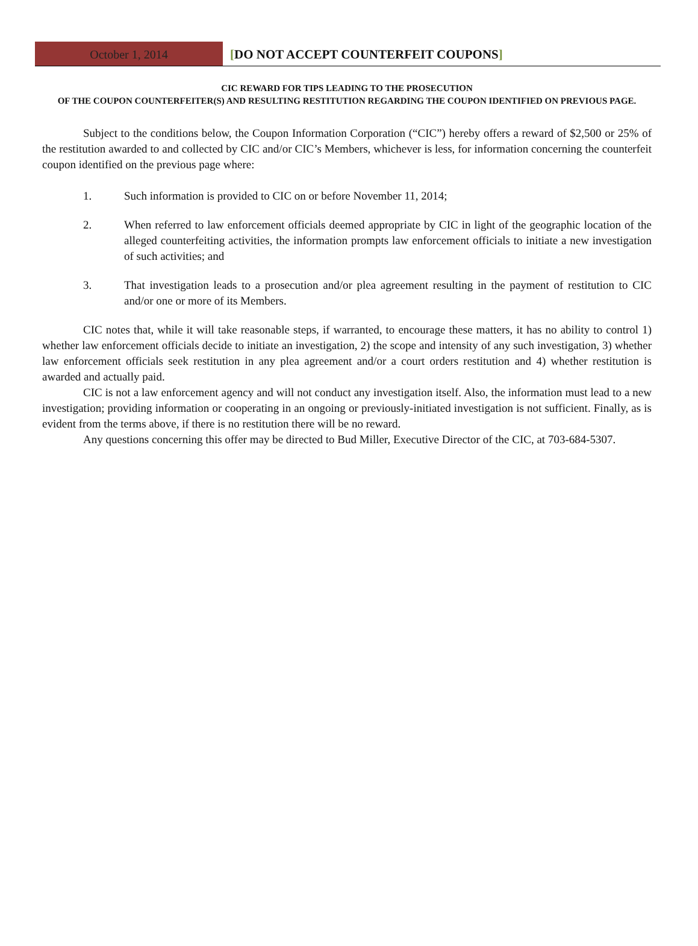October 1, 2014 [DO NOT ACCEPT COUNTERFEIT COUPONS]
CIC REWARD FOR TIPS LEADING TO THE PROSECUTION
OF THE COUPON COUNTERFEITER(S) AND RESULTING RESTITUTION REGARDING THE COUPON IDENTIFIED ON PREVIOUS PAGE.
Subject to the conditions below, the Coupon Information Corporation (“CIC”) hereby offers a reward of $2,500 or 25% of the restitution awarded to and collected by CIC and/or CIC’s Members, whichever is less, for information concerning the counterfeit coupon identified on the previous page where:
1. Such information is provided to CIC on or before November 11, 2014;
2. When referred to law enforcement officials deemed appropriate by CIC in light of the geographic location of the alleged counterfeiting activities, the information prompts law enforcement officials to initiate a new investigation of such activities; and
3. That investigation leads to a prosecution and/or plea agreement resulting in the payment of restitution to CIC and/or one or more of its Members.
CIC notes that, while it will take reasonable steps, if warranted, to encourage these matters, it has no ability to control 1) whether law enforcement officials decide to initiate an investigation, 2) the scope and intensity of any such investigation, 3) whether law enforcement officials seek restitution in any plea agreement and/or a court orders restitution and 4) whether restitution is awarded and actually paid.
CIC is not a law enforcement agency and will not conduct any investigation itself. Also, the information must lead to a new investigation; providing information or cooperating in an ongoing or previously-initiated investigation is not sufficient. Finally, as is evident from the terms above, if there is no restitution there will be no reward.
Any questions concerning this offer may be directed to Bud Miller, Executive Director of the CIC, at 703-684-5307.